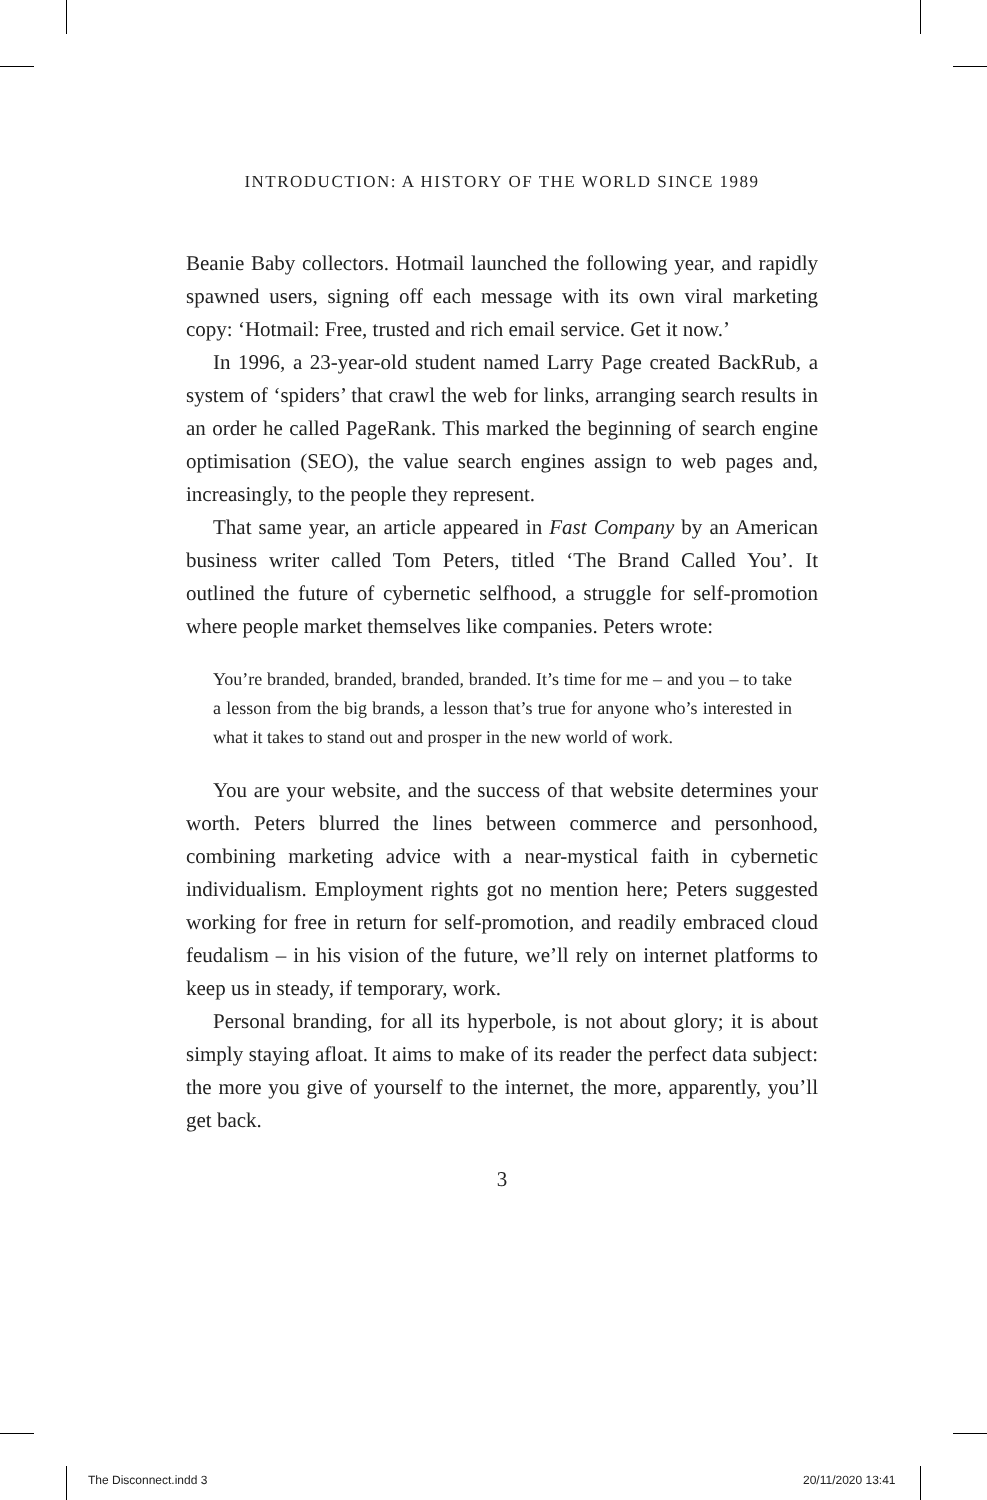INTRODUCTION: A HISTORY OF THE WORLD SINCE 1989
Beanie Baby collectors. Hotmail launched the following year, and rapidly spawned users, signing off each message with its own viral marketing copy: ‘Hotmail: Free, trusted and rich email service. Get it now.’
In 1996, a 23-year-old student named Larry Page created BackRub, a system of ‘spiders’ that crawl the web for links, arranging search results in an order he called PageRank. This marked the beginning of search engine optimisation (SEO), the value search engines assign to web pages and, increasingly, to the people they represent.
That same year, an article appeared in Fast Company by an American business writer called Tom Peters, titled ‘The Brand Called You’. It outlined the future of cybernetic selfhood, a struggle for self-promotion where people market themselves like companies. Peters wrote:
You’re branded, branded, branded, branded. It’s time for me – and you – to take a lesson from the big brands, a lesson that’s true for anyone who’s interested in what it takes to stand out and prosper in the new world of work.
You are your website, and the success of that website determines your worth. Peters blurred the lines between commerce and personhood, combining marketing advice with a near-mystical faith in cybernetic individualism. Employment rights got no mention here; Peters suggested working for free in return for self-promotion, and readily embraced cloud feudalism – in his vision of the future, we’ll rely on internet platforms to keep us in steady, if temporary, work.
Personal branding, for all its hyperbole, is not about glory; it is about simply staying afloat. It aims to make of its reader the perfect data subject: the more you give of yourself to the internet, the more, apparently, you’ll get back.
3
The Disconnect.indd 3 20/11/2020 13:41